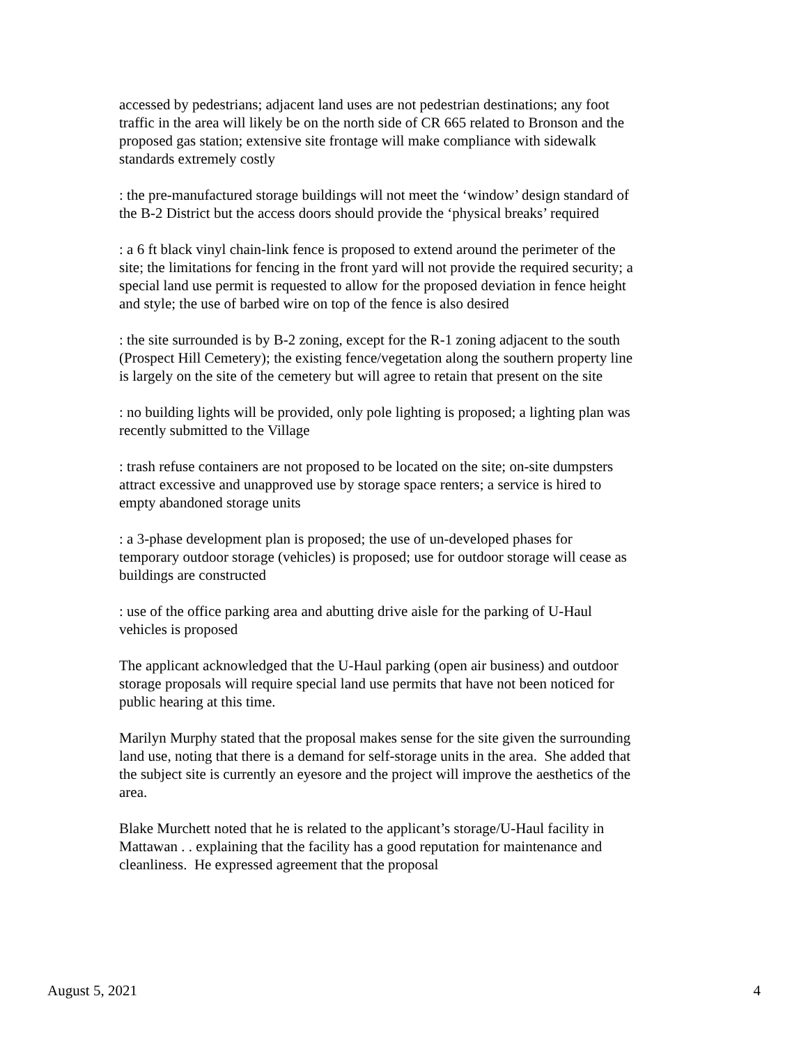accessed by pedestrians; adjacent land uses are not pedestrian destinations; any foot traffic in the area will likely be on the north side of CR 665 related to Bronson and the proposed gas station; extensive site frontage will make compliance with sidewalk standards extremely costly
: the pre-manufactured storage buildings will not meet the ‘window’ design standard of the B-2 District but the access doors should provide the ‘physical breaks’ required
: a 6 ft black vinyl chain-link fence is proposed to extend around the perimeter of the site; the limitations for fencing in the front yard will not provide the required security; a special land use permit is requested to allow for the proposed deviation in fence height and style; the use of barbed wire on top of the fence is also desired
: the site surrounded is by B-2 zoning, except for the R-1 zoning adjacent to the south (Prospect Hill Cemetery); the existing fence/vegetation along the southern property line is largely on the site of the cemetery but will agree to retain that present on the site
: no building lights will be provided, only pole lighting is proposed; a lighting plan was recently submitted to the Village
: trash refuse containers are not proposed to be located on the site; on-site dumpsters attract excessive and unapproved use by storage space renters; a service is hired to empty abandoned storage units
: a 3-phase development plan is proposed; the use of un-developed phases for temporary outdoor storage (vehicles) is proposed; use for outdoor storage will cease as buildings are constructed
: use of the office parking area and abutting drive aisle for the parking of U-Haul vehicles is proposed
The applicant acknowledged that the U-Haul parking (open air business) and outdoor storage proposals will require special land use permits that have not been noticed for public hearing at this time.
Marilyn Murphy stated that the proposal makes sense for the site given the surrounding land use, noting that there is a demand for self-storage units in the area. She added that the subject site is currently an eyesore and the project will improve the aesthetics of the area.
Blake Murchett noted that he is related to the applicant’s storage/U-Haul facility in Mattawan . . explaining that the facility has a good reputation for maintenance and cleanliness. He expressed agreement that the proposal
August 5, 2021 4